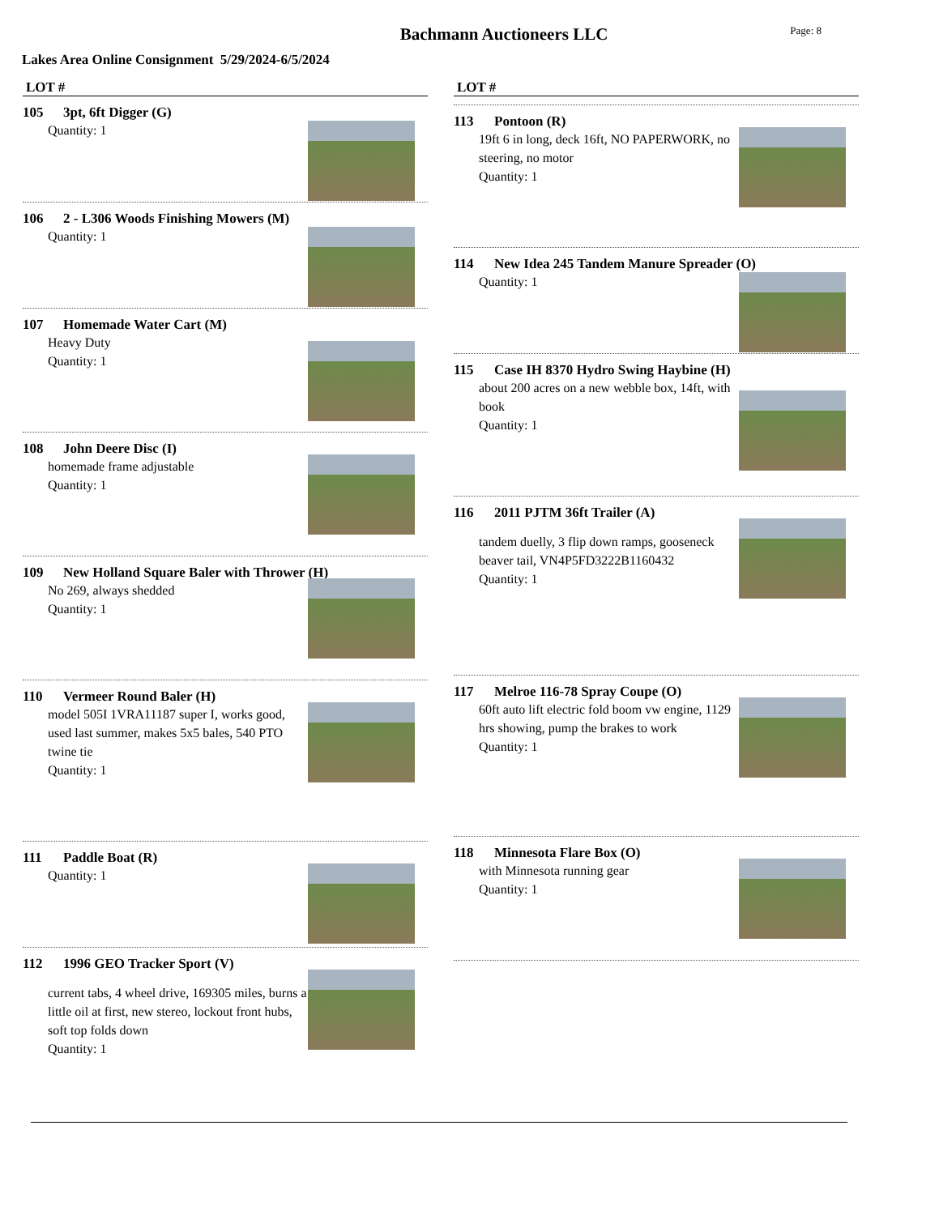Bachmann Auctioneers LLC
Page: 8
Lakes Area Online Consignment 5/29/2024-6/5/2024
LOT #
105 3pt, 6ft Digger (G)
Quantity: 1
106 2 - L306 Woods Finishing Mowers (M)
Quantity: 1
107 Homemade Water Cart (M)
Heavy Duty
Quantity: 1
108 John Deere Disc (I)
homemade frame adjustable
Quantity: 1
109 New Holland Square Baler with Thrower (H)
No 269, always shedded
Quantity: 1
110 Vermeer Round Baler (H)
model 505I 1VRA11187 super I, works good, used last summer, makes 5x5 bales, 540 PTO twine tie
Quantity: 1
111 Paddle Boat (R)
Quantity: 1
112 1996 GEO Tracker Sport (V)
current tabs, 4 wheel drive, 169305 miles, burns a little oil at first, new stereo, lockout front hubs, soft top folds down
Quantity: 1
LOT #
113 Pontoon (R)
19ft 6 in long, deck 16ft, NO PAPERWORK, no steering, no motor
Quantity: 1
114 New Idea 245 Tandem Manure Spreader (O)
Quantity: 1
115 Case IH 8370 Hydro Swing Haybine (H)
about 200 acres on a new webble box, 14ft, with book
Quantity: 1
116 2011 PJTM 36ft Trailer (A)
tandem duelly, 3 flip down ramps, gooseneck beaver tail, VN4P5FD3222B1160432
Quantity: 1
117 Melroe 116-78 Spray Coupe (O)
60ft auto lift electric fold boom vw engine, 1129 hrs showing, pump the brakes to work
Quantity: 1
118 Minnesota Flare Box (O)
with Minnesota running gear
Quantity: 1